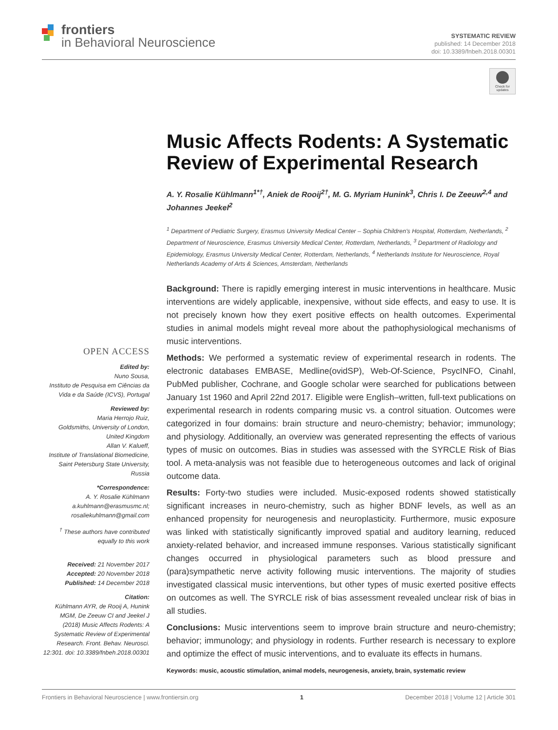frontiers
in Behavioral Neuroscience
SYSTEMATIC REVIEW
published: 14 December 2018
doi: 10.3389/fnbeh.2018.00301
Check for updates
Music Affects Rodents: A Systematic Review of Experimental Research
A. Y. Rosalie Kühlmann<sup>1*†</sup>, Aniek de Rooij<sup>2†</sup>, M. G. Myriam Hunink<sup>3</sup>, Chris I. De Zeeuw<sup>2,4</sup> and Johannes Jeekel<sup>2</sup>
<sup>1</sup> Department of Pediatric Surgery, Erasmus University Medical Center – Sophia Children's Hospital, Rotterdam, Netherlands, <sup>2</sup> Department of Neuroscience, Erasmus University Medical Center, Rotterdam, Netherlands, <sup>3</sup> Department of Radiology and Epidemiology, Erasmus University Medical Center, Rotterdam, Netherlands, <sup>4</sup> Netherlands Institute for Neuroscience, Royal Netherlands Academy of Arts & Sciences, Amsterdam, Netherlands
Background: There is rapidly emerging interest in music interventions in healthcare. Music interventions are widely applicable, inexpensive, without side effects, and easy to use. It is not precisely known how they exert positive effects on health outcomes. Experimental studies in animal models might reveal more about the pathophysiological mechanisms of music interventions.
Methods: We performed a systematic review of experimental research in rodents. The electronic databases EMBASE, Medline(ovidSP), Web-Of-Science, PsycINFO, Cinahl, PubMed publisher, Cochrane, and Google scholar were searched for publications between January 1st 1960 and April 22nd 2017. Eligible were English–written, full-text publications on experimental research in rodents comparing music vs. a control situation. Outcomes were categorized in four domains: brain structure and neuro-chemistry; behavior; immunology; and physiology. Additionally, an overview was generated representing the effects of various types of music on outcomes. Bias in studies was assessed with the SYRCLE Risk of Bias tool. A meta-analysis was not feasible due to heterogeneous outcomes and lack of original outcome data.
Results: Forty-two studies were included. Music-exposed rodents showed statistically significant increases in neuro-chemistry, such as higher BDNF levels, as well as an enhanced propensity for neurogenesis and neuroplasticity. Furthermore, music exposure was linked with statistically significantly improved spatial and auditory learning, reduced anxiety-related behavior, and increased immune responses. Various statistically significant changes occurred in physiological parameters such as blood pressure and (para)sympathetic nerve activity following music interventions. The majority of studies investigated classical music interventions, but other types of music exerted positive effects on outcomes as well. The SYRCLE risk of bias assessment revealed unclear risk of bias in all studies.
Conclusions: Music interventions seem to improve brain structure and neuro-chemistry; behavior; immunology; and physiology in rodents. Further research is necessary to explore and optimize the effect of music interventions, and to evaluate its effects in humans.
Keywords: music, acoustic stimulation, animal models, neurogenesis, anxiety, brain, systematic review
OPEN ACCESS
Edited by:
Nuno Sousa,
Instituto de Pesquisa em Ciências da Vida e da Saúde (ICVS), Portugal
Reviewed by:
Maria Herrojo Ruiz,
Goldsmiths, University of London, United Kingdom
Allan V. Kalueff,
Institute of Translational Biomedicine, Saint Petersburg State University, Russia
*Correspondence:
A. Y. Rosalie Kühlmann
a.kuhlmann@erasmusmc.nl;
rosaliekuhlmann@gmail.com
<sup>†</sup> These authors have contributed equally to this work
Received: 21 November 2017
Accepted: 20 November 2018
Published: 14 December 2018
Citation:
Kühlmann AYR, de Rooij A, Hunink MGM, De Zeeuw CI and Jeekel J (2018) Music Affects Rodents: A Systematic Review of Experimental Research. Front. Behav. Neurosci. 12:301. doi: 10.3389/fnbeh.2018.00301
Frontiers in Behavioral Neuroscience | www.frontiersin.org 1 December 2018 | Volume 12 | Article 301